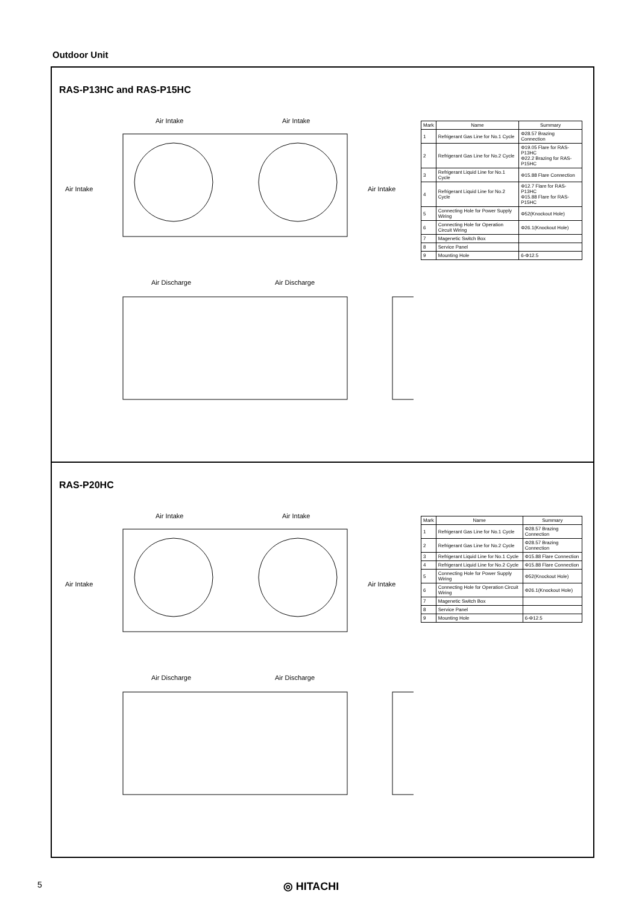Outdoor Unit
RAS-P13HC and RAS-P15HC
Air Intake Air Intake
Air Intake Air Intake
Air Discharge Air Discharge
| Mark | Name | Summary |
| --- | --- | --- |
| 1 | Refrigerant Gas Line for No.1 Cycle | Φ28.57 Brazing Connection |
| 2 | Refrigerant Gas Line for No.2 Cycle | Φ19.05 Flare for RAS-P13HC Φ22.2 Brazing for RAS-P15HC |
| 3 | Refrigerant Liquid Line for No.1 Cycle | Φ15.88 Flare Connection |
| 4 | Refrigerant Liquid Line for No.2 Cycle | Φ12.7 Flare for RAS-P13HC Φ15.88 Flare for RAS-P15HC |
| 5 | Connecting Hole for Power Supply Wiring | Φ52(Knockout Hole) |
| 6 | Connecting Hole for Operation Circuit Wiring | Φ26.1(Knockout Hole) |
| 7 | Magenetic Switch Box | |
| 8 | Service Panel | |
| 9 | Mounting Hole | 6-Φ12.5 |
RAS-P20HC
Air Intake Air Intake
Air Intake Air Intake
Air Discharge Air Discharge
| Mark | Name | Summary |
| --- | --- | --- |
| 1 | Refrigerant Gas Line for No.1 Cycle | Φ28.57 Brazing Connection |
| 2 | Refrigerant Gas Line for No.2 Cycle | Φ28.57 Brazing Connection |
| 3 | Refrigerant Liquid Line for No.1 Cycle | Φ15.88 Flare Connection |
| 4 | Refrigerant Liquid Line for No.2 Cycle | Φ15.88 Flare Connection |
| 5 | Connecting Hole for Power Supply Wiring | Φ52(Knockout Hole) |
| 6 | Connecting Hole for Operation Circuit Wiring | Φ26.1(Knockout Hole) |
| 7 | Magenetic Switch Box | |
| 8 | Service Panel | |
| 9 | Mounting Hole | 6-Φ12.5 |
5 ◎ HITACHI